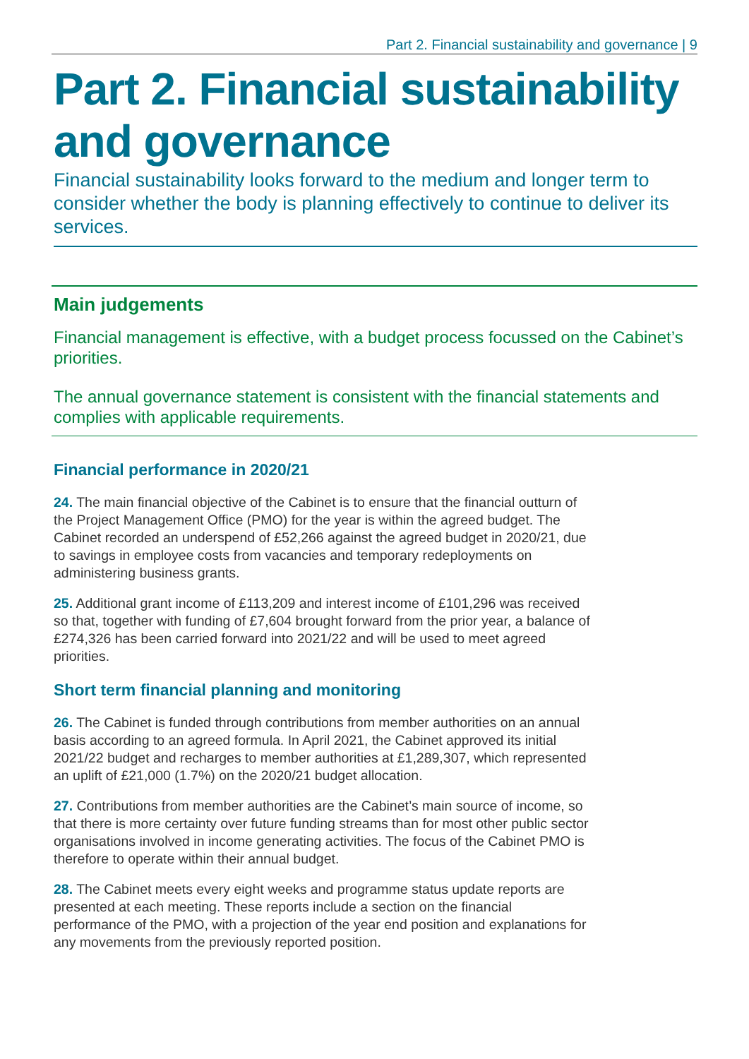Part 2. Financial sustainability and governance | 9
Part 2. Financial sustainability and governance
Financial sustainability looks forward to the medium and longer term to consider whether the body is planning effectively to continue to deliver its services.
Main judgements
Financial management is effective, with a budget process focussed on the Cabinet’s priorities.
The annual governance statement is consistent with the financial statements and complies with applicable requirements.
Financial performance in 2020/21
24. The main financial objective of the Cabinet is to ensure that the financial outturn of the Project Management Office (PMO) for the year is within the agreed budget. The Cabinet recorded an underspend of £52,266 against the agreed budget in 2020/21, due to savings in employee costs from vacancies and temporary redeployments on administering business grants.
25. Additional grant income of £113,209 and interest income of £101,296 was received so that, together with funding of £7,604 brought forward from the prior year, a balance of £274,326 has been carried forward into 2021/22 and will be used to meet agreed priorities.
Short term financial planning and monitoring
26. The Cabinet is funded through contributions from member authorities on an annual basis according to an agreed formula. In April 2021, the Cabinet approved its initial 2021/22 budget and recharges to member authorities at £1,289,307, which represented an uplift of £21,000 (1.7%) on the 2020/21 budget allocation.
27. Contributions from member authorities are the Cabinet’s main source of income, so that there is more certainty over future funding streams than for most other public sector organisations involved in income generating activities. The focus of the Cabinet PMO is therefore to operate within their annual budget.
28. The Cabinet meets every eight weeks and programme status update reports are presented at each meeting. These reports include a section on the financial performance of the PMO, with a projection of the year end position and explanations for any movements from the previously reported position.